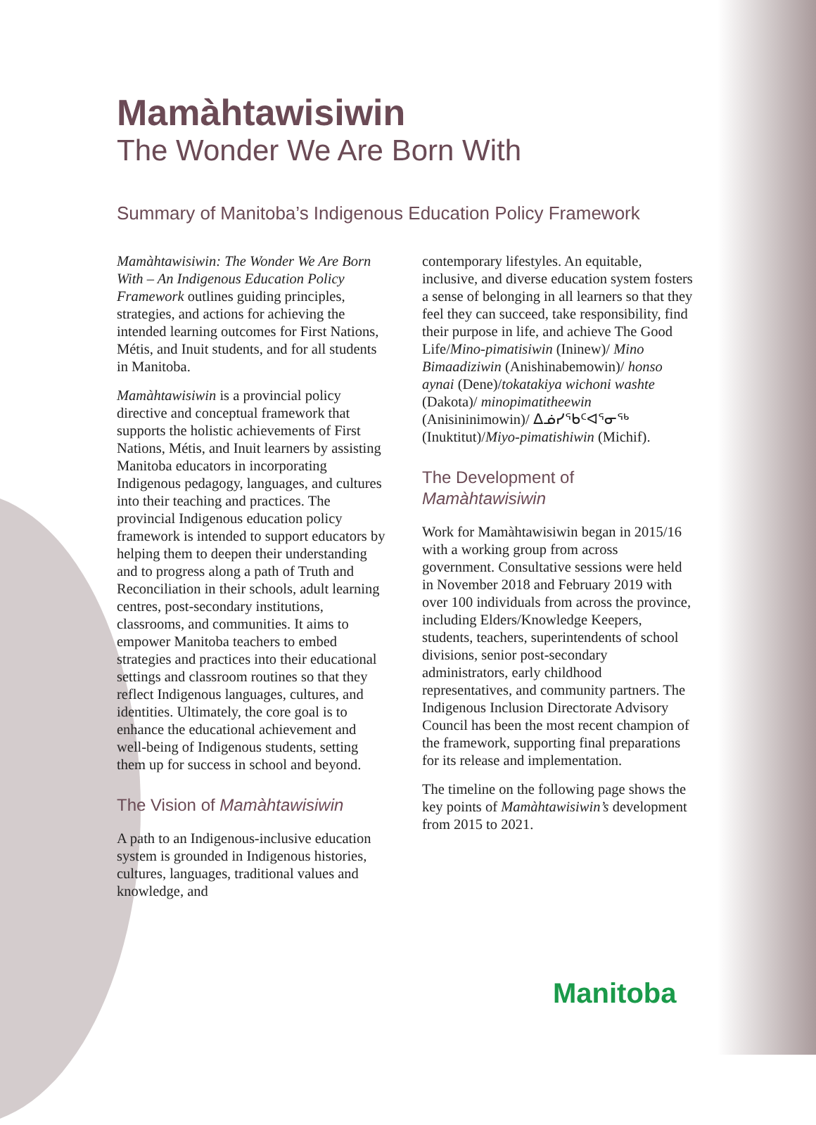Mamàhtawisiwin
The Wonder We Are Born With
Summary of Manitoba’s Indigenous Education Policy Framework
Mamàhtawisiwin: The Wonder We Are Born With – An Indigenous Education Policy Framework outlines guiding principles, strategies, and actions for achieving the intended learning outcomes for First Nations, Métis, and Inuit students, and for all students in Manitoba.
Mamàhtawisiwin is a provincial policy directive and conceptual framework that supports the holistic achievements of First Nations, Métis, and Inuit learners by assisting Manitoba educators in incorporating Indigenous pedagogy, languages, and cultures into their teaching and practices. The provincial Indigenous education policy framework is intended to support educators by helping them to deepen their understanding and to progress along a path of Truth and Reconciliation in their schools, adult learning centres, post-secondary institutions, classrooms, and communities. It aims to empower Manitoba teachers to embed strategies and practices into their educational settings and classroom routines so that they reflect Indigenous languages, cultures, and identities. Ultimately, the core goal is to enhance the educational achievement and well-being of Indigenous students, setting them up for success in school and beyond.
The Vision of Mamàhtawisiwin
A path to an Indigenous-inclusive education system is grounded in Indigenous histories, cultures, languages, traditional values and knowledge, and
contemporary lifestyles. An equitable, inclusive, and diverse education system fosters a sense of belonging in all learners so that they feel they can succeed, take responsibility, find their purpose in life, and achieve The Good Life/Mino-pimatisiwin (Ininew)/ Mino Bimaadiziwin (Anishinabemowin)/ honso aynai (Dene)/tokatakiya wichoni washte (Dakota)/ minopimatitheewin (Anisininimowin)/ ᐃᓅᓯᖃᑦᐊᕐᓂᖅ (Inuktitut)/Miyo-pimatishiwin (Michif).
The Development of
Mamàhtawisiwin
Work for Mamàhtawisiwin began in 2015/16 with a working group from across government. Consultative sessions were held in November 2018 and February 2019 with over 100 individuals from across the province, including Elders/Knowledge Keepers, students, teachers, superintendents of school divisions, senior post-secondary administrators, early childhood representatives, and community partners. The Indigenous Inclusion Directorate Advisory Council has been the most recent champion of the framework, supporting final preparations for its release and implementation.
The timeline on the following page shows the key points of Mamàhtawisiwin’s development from 2015 to 2021.
Manitoba